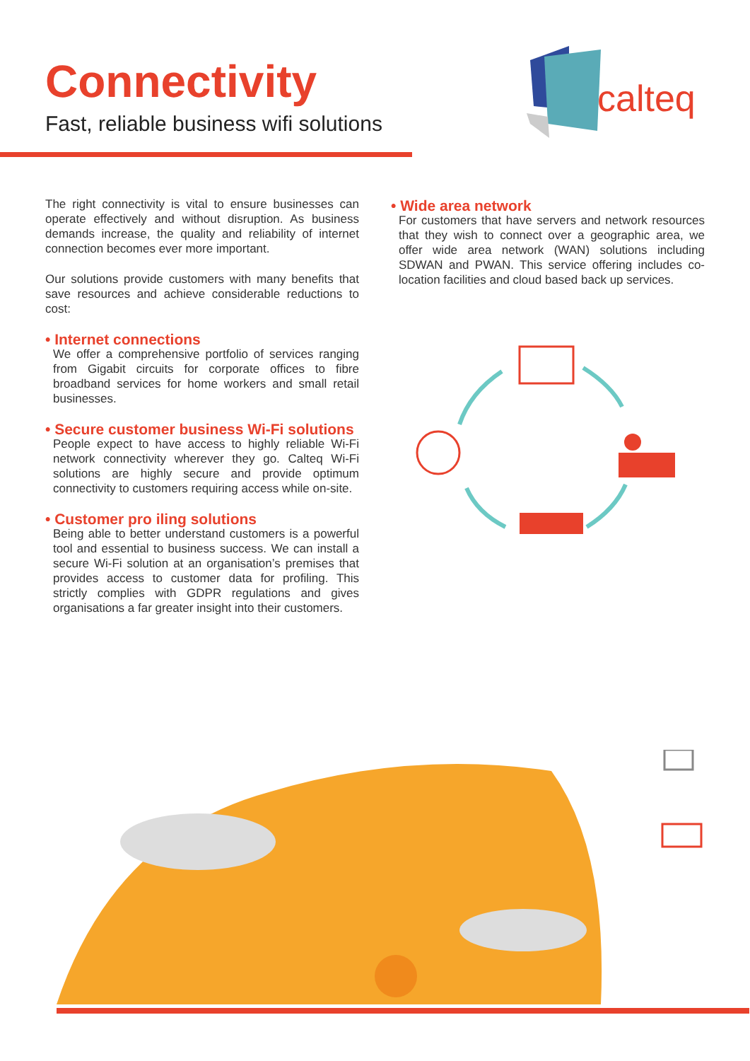Connectivity
Fast, reliable business wifi solutions
calteq
The right connectivity is vital to ensure businesses can operate effectively and without disruption. As business demands increase, the quality and reliability of internet connection becomes ever more important.
Our solutions provide customers with many benefits that save resources and achieve considerable reductions to cost:
• Internet connections
We offer a comprehensive portfolio of services ranging from Gigabit circuits for corporate offices to fibre broadband services for home workers and small retail businesses.
• Secure customer business Wi-Fi solutions
People expect to have access to highly reliable Wi-Fi network connectivity wherever they go. Calteq Wi-Fi solutions are highly secure and provide optimum connectivity to customers requiring access while on-site.
• Customer pro iling solutions
Being able to better understand customers is a powerful tool and essential to business success. We can install a secure Wi-Fi solution at an organisation’s premises that provides access to customer data for profiling. This strictly complies with GDPR regulations and gives organisations a far greater insight into their customers.
• Wide area network
For customers that have servers and network resources that they wish to connect over a geographic area, we offer wide area network (WAN) solutions including SDWAN and PWAN. This service offering includes co-location facilities and cloud based back up services.